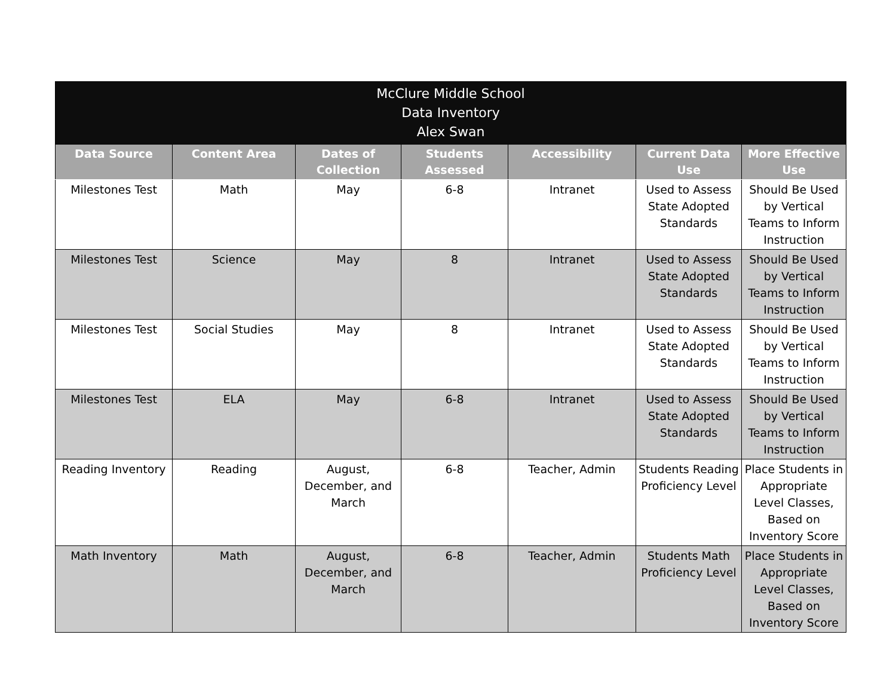| McClure Middle School Data Inventory Alex Swan | | | | | | |
| --- | --- | --- | --- | --- | --- | --- |
| Data Source | Content Area | Dates of Collection | Students Assessed | Accessibility | Current Data Use | More Effective Use |
| Milestones Test | Math | May | 6-8 | Intranet | Used to Assess State Adopted Standards | Should Be Used by Vertical Teams to Inform Instruction |
| Milestones Test | Science | May | 8 | Intranet | Used to Assess State Adopted Standards | Should Be Used by Vertical Teams to Inform Instruction |
| Milestones Test | Social Studies | May | 8 | Intranet | Used to Assess State Adopted Standards | Should Be Used by Vertical Teams to Inform Instruction |
| Milestones Test | ELA | May | 6-8 | Intranet | Used to Assess State Adopted Standards | Should Be Used by Vertical Teams to Inform Instruction |
| Reading Inventory | Reading | August, December, and March | 6-8 | Teacher, Admin | Students Reading Proficiency Level | Place Students in Appropriate Level Classes, Based on Inventory Score |
| Math Inventory | Math | August, December, and March | 6-8 | Teacher, Admin | Students Math Proficiency Level | Place Students in Appropriate Level Classes, Based on Inventory Score |